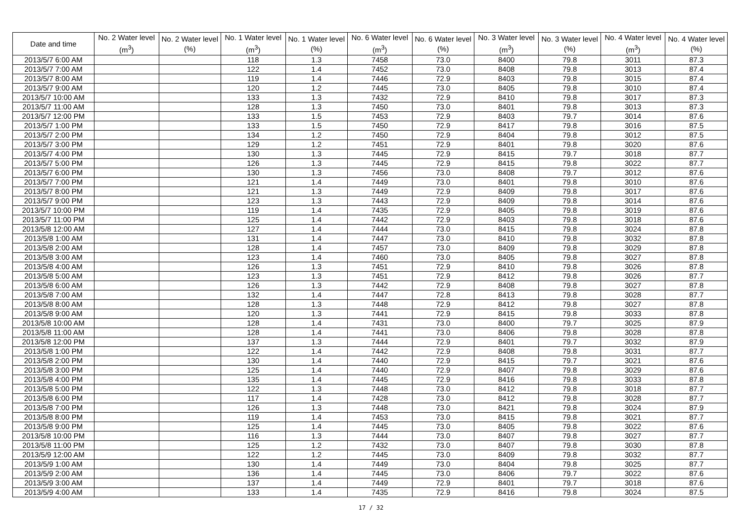| Date and time | No. 2 Water level (m<sup>3</sup>) | No. 2 Water level (%) | No. 1 Water level (m<sup>3</sup>) | No. 1 Water level (%) | No. 6 Water level (m<sup>3</sup>) | No. 6 Water level (%) | No. 3 Water level (m<sup>3</sup>) | No. 3 Water level (%) | No. 4 Water level (m<sup>3</sup>) | No. 4 Water level (%) |
| --- | --- | --- | --- | --- | --- | --- | --- | --- | --- | --- |
| 2013/5/7 6:00 AM | | | 118 | 1.3 | 7458 | 73.0 | 8400 | 79.8 | 3011 | 87.3 |
| 2013/5/7 7:00 AM | | | 122 | 1.4 | 7452 | 73.0 | 8408 | 79.8 | 3013 | 87.4 |
| 2013/5/7 8:00 AM | | | 119 | 1.4 | 7446 | 72.9 | 8403 | 79.8 | 3015 | 87.4 |
| 2013/5/7 9:00 AM | | | 120 | 1.2 | 7445 | 73.0 | 8405 | 79.8 | 3010 | 87.4 |
| 2013/5/7 10:00 AM | | | 133 | 1.3 | 7432 | 72.9 | 8410 | 79.8 | 3017 | 87.3 |
| 2013/5/7 11:00 AM | | | 128 | 1.3 | 7450 | 73.0 | 8401 | 79.8 | 3013 | 87.3 |
| 2013/5/7 12:00 PM | | | 133 | 1.5 | 7453 | 72.9 | 8403 | 79.7 | 3014 | 87.6 |
| 2013/5/7 1:00 PM | | | 133 | 1.5 | 7450 | 72.9 | 8417 | 79.8 | 3016 | 87.5 |
| 2013/5/7 2:00 PM | | | 134 | 1.2 | 7450 | 72.9 | 8404 | 79.8 | 3012 | 87.5 |
| 2013/5/7 3:00 PM | | | 129 | 1.2 | 7451 | 72.9 | 8401 | 79.8 | 3020 | 87.6 |
| 2013/5/7 4:00 PM | | | 130 | 1.3 | 7445 | 72.9 | 8415 | 79.7 | 3018 | 87.7 |
| 2013/5/7 5:00 PM | | | 126 | 1.3 | 7445 | 72.9 | 8415 | 79.8 | 3022 | 87.7 |
| 2013/5/7 6:00 PM | | | 130 | 1.3 | 7456 | 73.0 | 8408 | 79.7 | 3012 | 87.6 |
| 2013/5/7 7:00 PM | | | 121 | 1.4 | 7449 | 73.0 | 8401 | 79.8 | 3010 | 87.6 |
| 2013/5/7 8:00 PM | | | 121 | 1.3 | 7449 | 72.9 | 8409 | 79.8 | 3017 | 87.6 |
| 2013/5/7 9:00 PM | | | 123 | 1.3 | 7443 | 72.9 | 8409 | 79.8 | 3014 | 87.6 |
| 2013/5/7 10:00 PM | | | 119 | 1.4 | 7435 | 72.9 | 8405 | 79.8 | 3019 | 87.6 |
| 2013/5/7 11:00 PM | | | 125 | 1.4 | 7442 | 72.9 | 8403 | 79.8 | 3018 | 87.6 |
| 2013/5/8 12:00 AM | | | 127 | 1.4 | 7444 | 73.0 | 8415 | 79.8 | 3024 | 87.8 |
| 2013/5/8 1:00 AM | | | 131 | 1.4 | 7447 | 73.0 | 8410 | 79.8 | 3032 | 87.8 |
| 2013/5/8 2:00 AM | | | 128 | 1.4 | 7457 | 73.0 | 8409 | 79.8 | 3029 | 87.8 |
| 2013/5/8 3:00 AM | | | 123 | 1.4 | 7460 | 73.0 | 8405 | 79.8 | 3027 | 87.8 |
| 2013/5/8 4:00 AM | | | 126 | 1.3 | 7451 | 72.9 | 8410 | 79.8 | 3026 | 87.8 |
| 2013/5/8 5:00 AM | | | 123 | 1.3 | 7451 | 72.9 | 8412 | 79.8 | 3026 | 87.7 |
| 2013/5/8 6:00 AM | | | 126 | 1.3 | 7442 | 72.9 | 8408 | 79.8 | 3027 | 87.8 |
| 2013/5/8 7:00 AM | | | 132 | 1.4 | 7447 | 72.8 | 8413 | 79.8 | 3028 | 87.7 |
| 2013/5/8 8:00 AM | | | 128 | 1.3 | 7448 | 72.9 | 8412 | 79.8 | 3027 | 87.8 |
| 2013/5/8 9:00 AM | | | 120 | 1.3 | 7441 | 72.9 | 8415 | 79.8 | 3033 | 87.8 |
| 2013/5/8 10:00 AM | | | 128 | 1.4 | 7431 | 73.0 | 8400 | 79.7 | 3025 | 87.9 |
| 2013/5/8 11:00 AM | | | 128 | 1.4 | 7441 | 73.0 | 8406 | 79.8 | 3028 | 87.8 |
| 2013/5/8 12:00 PM | | | 137 | 1.3 | 7444 | 72.9 | 8401 | 79.7 | 3032 | 87.9 |
| 2013/5/8 1:00 PM | | | 122 | 1.4 | 7442 | 72.9 | 8408 | 79.8 | 3031 | 87.7 |
| 2013/5/8 2:00 PM | | | 130 | 1.4 | 7440 | 72.9 | 8415 | 79.7 | 3021 | 87.6 |
| 2013/5/8 3:00 PM | | | 125 | 1.4 | 7440 | 72.9 | 8407 | 79.8 | 3029 | 87.6 |
| 2013/5/8 4:00 PM | | | 135 | 1.4 | 7445 | 72.9 | 8416 | 79.8 | 3033 | 87.8 |
| 2013/5/8 5:00 PM | | | 122 | 1.3 | 7448 | 73.0 | 8412 | 79.8 | 3018 | 87.7 |
| 2013/5/8 6:00 PM | | | 117 | 1.4 | 7428 | 73.0 | 8412 | 79.8 | 3028 | 87.7 |
| 2013/5/8 7:00 PM | | | 126 | 1.3 | 7448 | 73.0 | 8421 | 79.8 | 3024 | 87.9 |
| 2013/5/8 8:00 PM | | | 119 | 1.4 | 7453 | 73.0 | 8415 | 79.8 | 3021 | 87.7 |
| 2013/5/8 9:00 PM | | | 125 | 1.4 | 7445 | 73.0 | 8405 | 79.8 | 3022 | 87.6 |
| 2013/5/8 10:00 PM | | | 116 | 1.3 | 7444 | 73.0 | 8407 | 79.8 | 3027 | 87.7 |
| 2013/5/8 11:00 PM | | | 125 | 1.2 | 7432 | 73.0 | 8407 | 79.8 | 3030 | 87.8 |
| 2013/5/9 12:00 AM | | | 122 | 1.2 | 7445 | 73.0 | 8409 | 79.8 | 3032 | 87.7 |
| 2013/5/9 1:00 AM | | | 130 | 1.4 | 7449 | 73.0 | 8404 | 79.8 | 3025 | 87.7 |
| 2013/5/9 2:00 AM | | | 136 | 1.4 | 7445 | 73.0 | 8406 | 79.7 | 3022 | 87.6 |
| 2013/5/9 3:00 AM | | | 137 | 1.4 | 7449 | 72.9 | 8401 | 79.7 | 3018 | 87.6 |
| 2013/5/9 4:00 AM | | | 133 | 1.4 | 7435 | 72.9 | 8416 | 79.8 | 3024 | 87.5 |
17 / 32